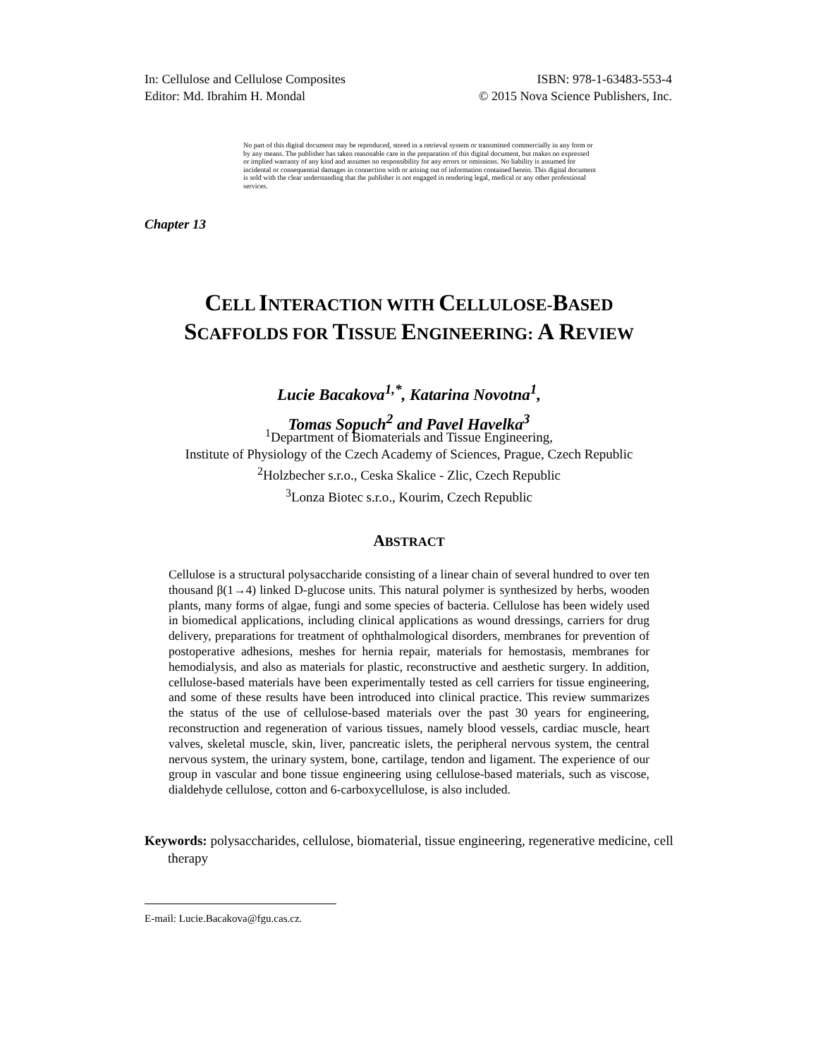In: Cellulose and Cellulose Composites
Editor: Md. Ibrahim H. Mondal
ISBN: 978-1-63483-553-4
© 2015 Nova Science Publishers, Inc.
No part of this digital document may be reproduced, stored in a retrieval system or transmitted commercially in any form or by any means. The publisher has taken reasonable care in the preparation of this digital document, but makes no expressed or implied warranty of any kind and assumes no responsibility for any errors or omissions. No liability is assumed for incidental or consequential damages in connection with or arising out of information contained herein. This digital document is sold with the clear understanding that the publisher is not engaged in rendering legal, medical or any other professional services.
Chapter 13
CELL INTERACTION WITH CELLULOSE-BASED
SCAFFOLDS FOR TISSUE ENGINEERING: A REVIEW
Lucie Bacakova<sup>1,*</sup>, Katarina Novotna<sup>1</sup>,
Tomas Sopuch<sup>2</sup> and Pavel Havelka<sup>3</sup>
<sup>1</sup> Department of Biomaterials and Tissue Engineering,
Institute of Physiology of the Czech Academy of Sciences, Prague, Czech Republic
<sup>2</sup> Holzbecher s.r.o., Ceska Skalice - Zlic, Czech Republic
<sup>3</sup> Lonza Biotec s.r.o., Kourim, Czech Republic
ABSTRACT
Cellulose is a structural polysaccharide consisting of a linear chain of several hundred to over ten thousand β(1→4) linked D-glucose units. This natural polymer is synthesized by herbs, wooden plants, many forms of algae, fungi and some species of bacteria. Cellulose has been widely used in biomedical applications, including clinical applications as wound dressings, carriers for drug delivery, preparations for treatment of ophthalmological disorders, membranes for prevention of postoperative adhesions, meshes for hernia repair, materials for hemostasis, membranes for hemodialysis, and also as materials for plastic, reconstructive and aesthetic surgery. In addition, cellulose-based materials have been experimentally tested as cell carriers for tissue engineering, and some of these results have been introduced into clinical practice. This review summarizes the status of the use of cellulose-based materials over the past 30 years for engineering, reconstruction and regeneration of various tissues, namely blood vessels, cardiac muscle, heart valves, skeletal muscle, skin, liver, pancreatic islets, the peripheral nervous system, the central nervous system, the urinary system, bone, cartilage, tendon and ligament. The experience of our group in vascular and bone tissue engineering using cellulose-based materials, such as viscose, dialdehyde cellulose, cotton and 6-carboxycellulose, is also included.
Keywords: polysaccharides, cellulose, biomaterial, tissue engineering, regenerative medicine, cell therapy
E-mail: Lucie.Bacakova@fgu.cas.cz.